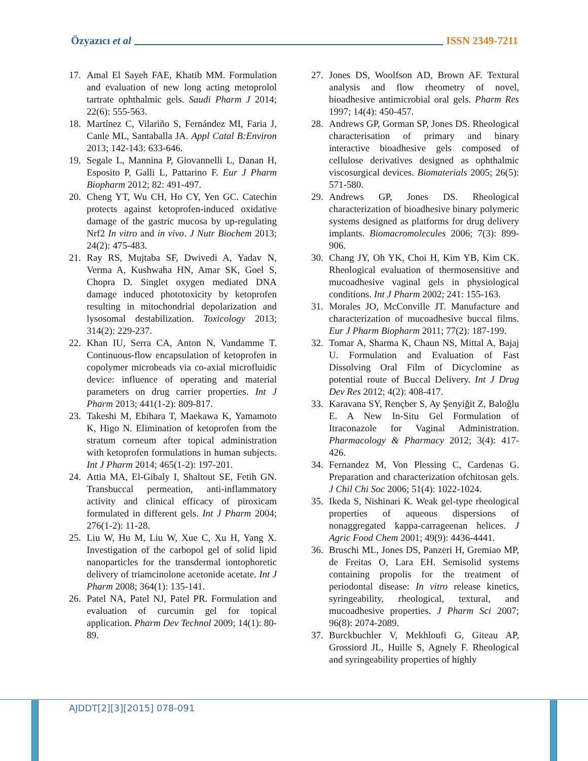Özyazıcı et al ISSN 2349-7211
17. Amal El Sayeh FAE, Khatib MM. Formulation and evaluation of new long acting metoprolol tartrate ophthalmic gels. Saudi Pharm J 2014; 22(6): 555-563.
18. Martínez C, Vilariño S, Fernández MI, Faria J, Canle ML, Santaballa JA. Appl Catal B:Environ 2013; 142-143: 633-646.
19. Segale L, Mannina P, Giovannelli L, Danan H, Esposito P, Galli L, Pattarino F. Eur J Pharm Biopharm 2012; 82: 491-497.
20. Cheng YT, Wu CH, Ho CY, Yen GC. Catechin protects against ketoprofen-induced oxidative damage of the gastric mucosa by up-regulating Nrf2 In vitro and in vivo. J Nutr Biochem 2013; 24(2): 475-483.
21. Ray RS, Mujtaba SF, Dwivedi A, Yadav N, Verma A, Kushwaha HN, Amar SK, Goel S, Chopra D. Singlet oxygen mediated DNA damage induced phototoxicity by ketoprofen resulting in mitochondrial depolarization and lysosomal destabilization. Toxicology 2013; 314(2): 229-237.
22. Khan IU, Serra CA, Anton N, Vandamme T. Continuous-flow encapsulation of ketoprofen in copolymer microbeads via co-axial microfluidic device: influence of operating and material parameters on drug carrier properties. Int J Pharm 2013; 441(1-2): 809-817.
23. Takeshi M, Ebihara T, Maekawa K, Yamamoto K, Higo N. Elimination of ketoprofen from the stratum corneum after topical administration with ketoprofen formulations in human subjects. Int J Pharm 2014; 465(1-2): 197-201.
24. Attia MA, El-Gibaly I, Shaltout SE, Fetih GN. Transbuccal permeation, anti-inflammatory activity and clinical efficacy of piroxicam formulated in different gels. Int J Pharm 2004; 276(1-2): 11-28.
25. Liu W, Hu M, Liu W, Xue C, Xu H, Yang X. Investigation of the carbopol gel of solid lipid nanoparticles for the transdermal iontophoretic delivery of triamcinolone acetonide acetate. Int J Pharm 2008; 364(1): 135-141.
26. Patel NA, Patel NJ, Patel PR. Formulation and evaluation of curcumin gel for topical application. Pharm Dev Technol 2009; 14(1): 80-89.
27. Jones DS, Woolfson AD, Brown AF. Textural analysis and flow rheometry of novel, bioadhesive antimicrobial oral gels. Pharm Res 1997; 14(4): 450-457.
28. Andrews GP, Gorman SP, Jones DS. Rheological characterisation of primary and binary interactive bioadhesive gels composed of cellulose derivatives designed as ophthalmic viscosurgical devices. Biomaterials 2005; 26(5): 571-580.
29. Andrews GP, Jones DS. Rheological characterization of bioadhesive binary polymeric systems designed as platforms for drug delivery implants. Biomacromolecules 2006; 7(3): 899-906.
30. Chang JY, Oh YK, Choi H, Kim YB, Kim CK. Rheological evaluation of thermosensitive and mucoadhesive vaginal gels in physiological conditions. Int J Pharm 2002; 241: 155-163.
31. Morales JO, McConville JT. Manufacture and characterization of mucoadhesive buccal films. Eur J Pharm Biopharm 2011; 77(2): 187-199.
32. Tomar A, Sharma K, Chaun NS, Mittal A, Bajaj U. Formulation and Evaluation of Fast Dissolving Oral Film of Dicyclomine as potential route of Buccal Delivery. Int J Drug Dev Res 2012; 4(2): 408-417.
33. Karavana SY, Rençber S, Ay Şenyiğit Z, Baloğlu E. A New In-Situ Gel Formulation of Itraconazole for Vaginal Administration. Pharmacology & Pharmacy 2012; 3(4): 417-426.
34. Fernandez M, Von Plessing C, Cardenas G. Preparation and characterization ofchitosan gels. J Chil Chi Soc 2006; 51(4): 1022-1024.
35. Ikeda S, Nishinari K. Weak gel-type rheological properties of aqueous dispersions of nonaggregated kappa-carrageenan helices. J Agric Food Chem 2001; 49(9): 4436-4441.
36. Bruschi ML, Jones DS, Panzeri H, Gremiao MP, de Freitas O, Lara EH. Semisolid systems containing propolis for the treatment of periodontal disease: In vitro release kinetics, syringeability, rheological, textural, and mucoadhesive properties. J Pharm Sci 2007; 96(8): 2074-2089.
37. Burckbuchler V, Mekhloufi G, Giteau AP, Grossiord JL, Huille S, Agnely F. Rheological and syringeability properties of highly
AJDDT[2][3][2015] 078-091